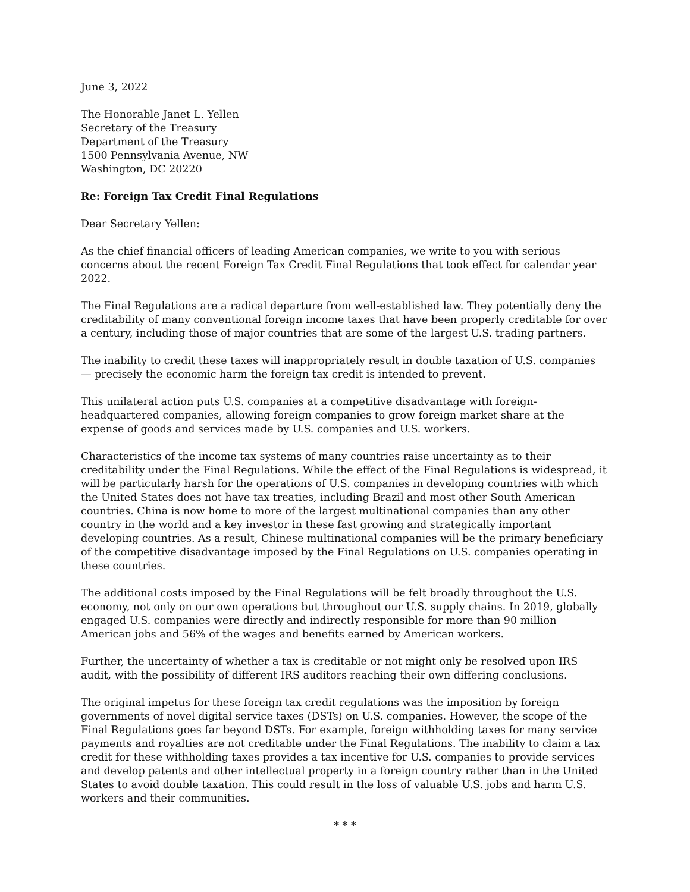June 3, 2022
The Honorable Janet L. Yellen
Secretary of the Treasury
Department of the Treasury
1500 Pennsylvania Avenue, NW
Washington, DC 20220
Re: Foreign Tax Credit Final Regulations
Dear Secretary Yellen:
As the chief financial officers of leading American companies, we write to you with serious concerns about the recent Foreign Tax Credit Final Regulations that took effect for calendar year 2022.
The Final Regulations are a radical departure from well-established law. They potentially deny the creditability of many conventional foreign income taxes that have been properly creditable for over a century, including those of major countries that are some of the largest U.S. trading partners.
The inability to credit these taxes will inappropriately result in double taxation of U.S. companies — precisely the economic harm the foreign tax credit is intended to prevent.
This unilateral action puts U.S. companies at a competitive disadvantage with foreign-headquartered companies, allowing foreign companies to grow foreign market share at the expense of goods and services made by U.S. companies and U.S. workers.
Characteristics of the income tax systems of many countries raise uncertainty as to their creditability under the Final Regulations. While the effect of the Final Regulations is widespread, it will be particularly harsh for the operations of U.S. companies in developing countries with which the United States does not have tax treaties, including Brazil and most other South American countries. China is now home to more of the largest multinational companies than any other country in the world and a key investor in these fast growing and strategically important developing countries. As a result, Chinese multinational companies will be the primary beneficiary of the competitive disadvantage imposed by the Final Regulations on U.S. companies operating in these countries.
The additional costs imposed by the Final Regulations will be felt broadly throughout the U.S. economy, not only on our own operations but throughout our U.S. supply chains. In 2019, globally engaged U.S. companies were directly and indirectly responsible for more than 90 million American jobs and 56% of the wages and benefits earned by American workers.
Further, the uncertainty of whether a tax is creditable or not might only be resolved upon IRS audit, with the possibility of different IRS auditors reaching their own differing conclusions.
The original impetus for these foreign tax credit regulations was the imposition by foreign governments of novel digital service taxes (DSTs) on U.S. companies. However, the scope of the Final Regulations goes far beyond DSTs. For example, foreign withholding taxes for many service payments and royalties are not creditable under the Final Regulations. The inability to claim a tax credit for these withholding taxes provides a tax incentive for U.S. companies to provide services and develop patents and other intellectual property in a foreign country rather than in the United States to avoid double taxation. This could result in the loss of valuable U.S. jobs and harm U.S. workers and their communities.
* * *